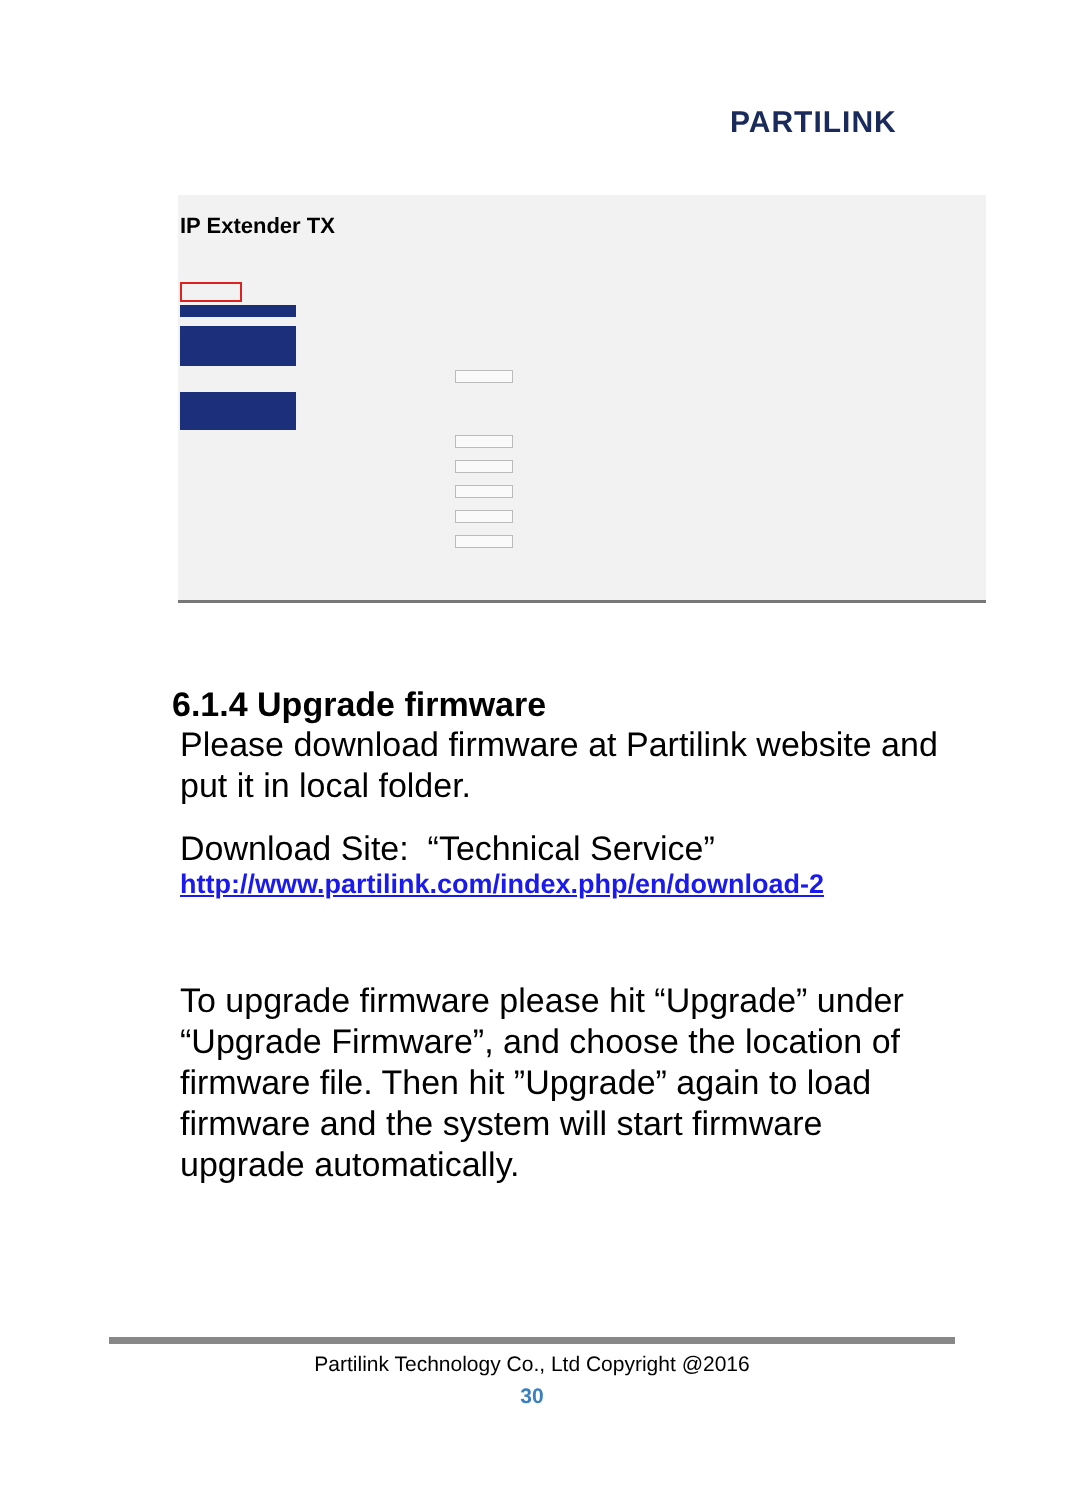PARTILINK
IP Extender TX
6.1.4 Upgrade firmware
Please download firmware at Partilink website and put it in local folder.
Download Site: “Technical Service”
http://www.partilink.com/index.php/en/download-2
To upgrade firmware please hit “Upgrade” under “Upgrade Firmware”, and choose the location of firmware file. Then hit ”Upgrade” again to load firmware and the system will start firmware upgrade automatically.
Partilink Technology Co., Ltd Copyright @2016
30